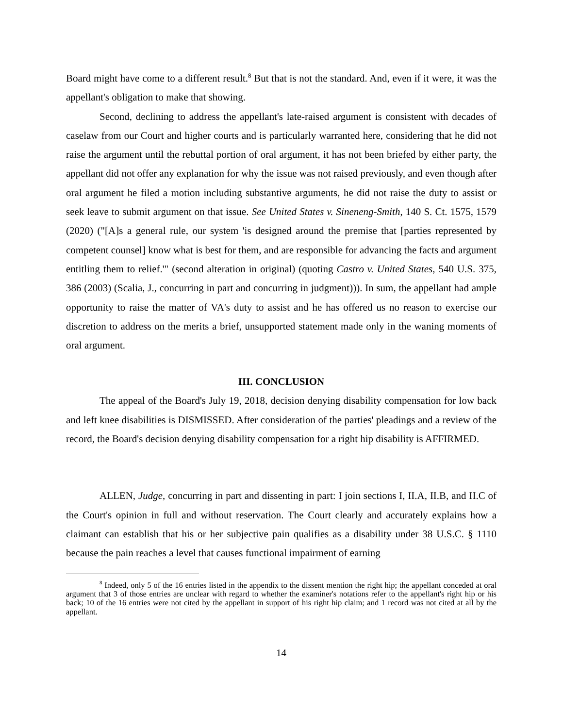Board might have come to a different result.<sup>8</sup> But that is not the standard. And, even if it were, it was the appellant's obligation to make that showing.
Second, declining to address the appellant's late-raised argument is consistent with decades of caselaw from our Court and higher courts and is particularly warranted here, considering that he did not raise the argument until the rebuttal portion of oral argument, it has not been briefed by either party, the appellant did not offer any explanation for why the issue was not raised previously, and even though after oral argument he filed a motion including substantive arguments, he did not raise the duty to assist or seek leave to submit argument on that issue. See United States v. Sineneng-Smith, 140 S. Ct. 1575, 1579 (2020) ("[A]s a general rule, our system 'is designed around the premise that [parties represented by competent counsel] know what is best for them, and are responsible for advancing the facts and argument entitling them to relief.'" (second alteration in original) (quoting Castro v. United States, 540 U.S. 375, 386 (2003) (Scalia, J., concurring in part and concurring in judgment))). In sum, the appellant had ample opportunity to raise the matter of VA's duty to assist and he has offered us no reason to exercise our discretion to address on the merits a brief, unsupported statement made only in the waning moments of oral argument.
III. CONCLUSION
The appeal of the Board's July 19, 2018, decision denying disability compensation for low back and left knee disabilities is DISMISSED. After consideration of the parties' pleadings and a review of the record, the Board's decision denying disability compensation for a right hip disability is AFFIRMED.
ALLEN, Judge, concurring in part and dissenting in part: I join sections I, II.A, II.B, and II.C of the Court's opinion in full and without reservation. The Court clearly and accurately explains how a claimant can establish that his or her subjective pain qualifies as a disability under 38 U.S.C. § 1110 because the pain reaches a level that causes functional impairment of earning
<sup>8</sup> Indeed, only 5 of the 16 entries listed in the appendix to the dissent mention the right hip; the appellant conceded at oral argument that 3 of those entries are unclear with regard to whether the examiner's notations refer to the appellant's right hip or his back; 10 of the 16 entries were not cited by the appellant in support of his right hip claim; and 1 record was not cited at all by the appellant.
14